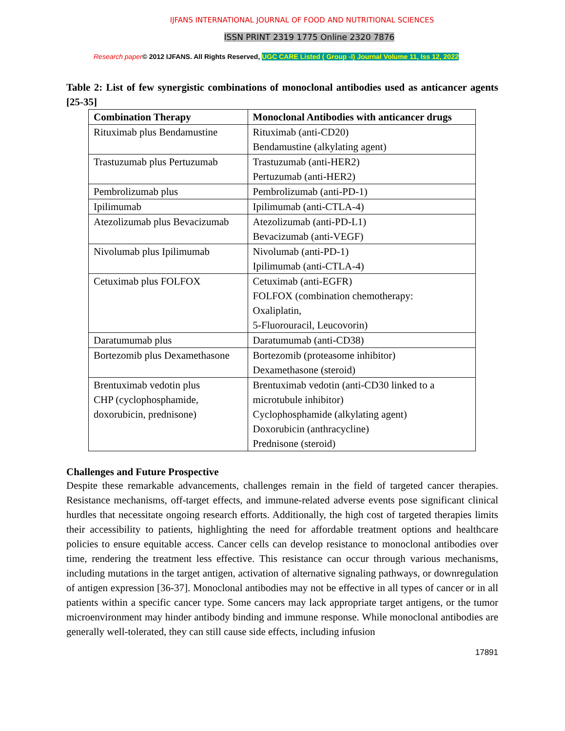IJFANS INTERNATIONAL JOURNAL OF FOOD AND NUTRITIONAL SCIENCES
ISSN PRINT 2319 1775 Online 2320 7876
Research paper© 2012 IJFANS. All Rights Reserved, UGC CARE Listed ( Group -I) Journal Volume 11, Iss 12, 2022
Table 2: List of few synergistic combinations of monoclonal antibodies used as anticancer agents [25-35]
| Combination Therapy | Monoclonal Antibodies with anticancer drugs |
| --- | --- |
| Rituximab plus Bendamustine | Rituximab (anti-CD20) Bendamustine (alkylating agent) |
| Trastuzumab plus Pertuzumab | Trastuzumab (anti-HER2) Pertuzumab (anti-HER2) |
| Pembrolizumab plus | Pembrolizumab (anti-PD-1) |
| Ipilimumab | Ipilimumab (anti-CTLA-4) |
| Atezolizumab plus Bevacizumab | Atezolizumab (anti-PD-L1) Bevacizumab (anti-VEGF) |
| Nivolumab plus Ipilimumab | Nivolumab (anti-PD-1) Ipilimumab (anti-CTLA-4) |
| Cetuximab plus FOLFOX | Cetuximab (anti-EGFR) FOLFOX (combination chemotherapy: Oxaliplatin, 5-Fluorouracil, Leucovorin) |
| Daratumumab plus | Daratumumab (anti-CD38) |
| Bortezomib plus Dexamethasone | Bortezomib (proteasome inhibitor) Dexamethasone (steroid) |
| Brentuximab vedotin plus CHP (cyclophosphamide, doxorubicin, prednisone) | Brentuximab vedotin (anti-CD30 linked to a microtubule inhibitor) Cyclophosphamide (alkylating agent) Doxorubicin (anthracycline) Prednisone (steroid) |
Challenges and Future Prospective
Despite these remarkable advancements, challenges remain in the field of targeted cancer therapies. Resistance mechanisms, off-target effects, and immune-related adverse events pose significant clinical hurdles that necessitate ongoing research efforts. Additionally, the high cost of targeted therapies limits their accessibility to patients, highlighting the need for affordable treatment options and healthcare policies to ensure equitable access. Cancer cells can develop resistance to monoclonal antibodies over time, rendering the treatment less effective. This resistance can occur through various mechanisms, including mutations in the target antigen, activation of alternative signaling pathways, or downregulation of antigen expression [36-37]. Monoclonal antibodies may not be effective in all types of cancer or in all patients within a specific cancer type. Some cancers may lack appropriate target antigens, or the tumor microenvironment may hinder antibody binding and immune response. While monoclonal antibodies are generally well-tolerated, they can still cause side effects, including infusion
17891